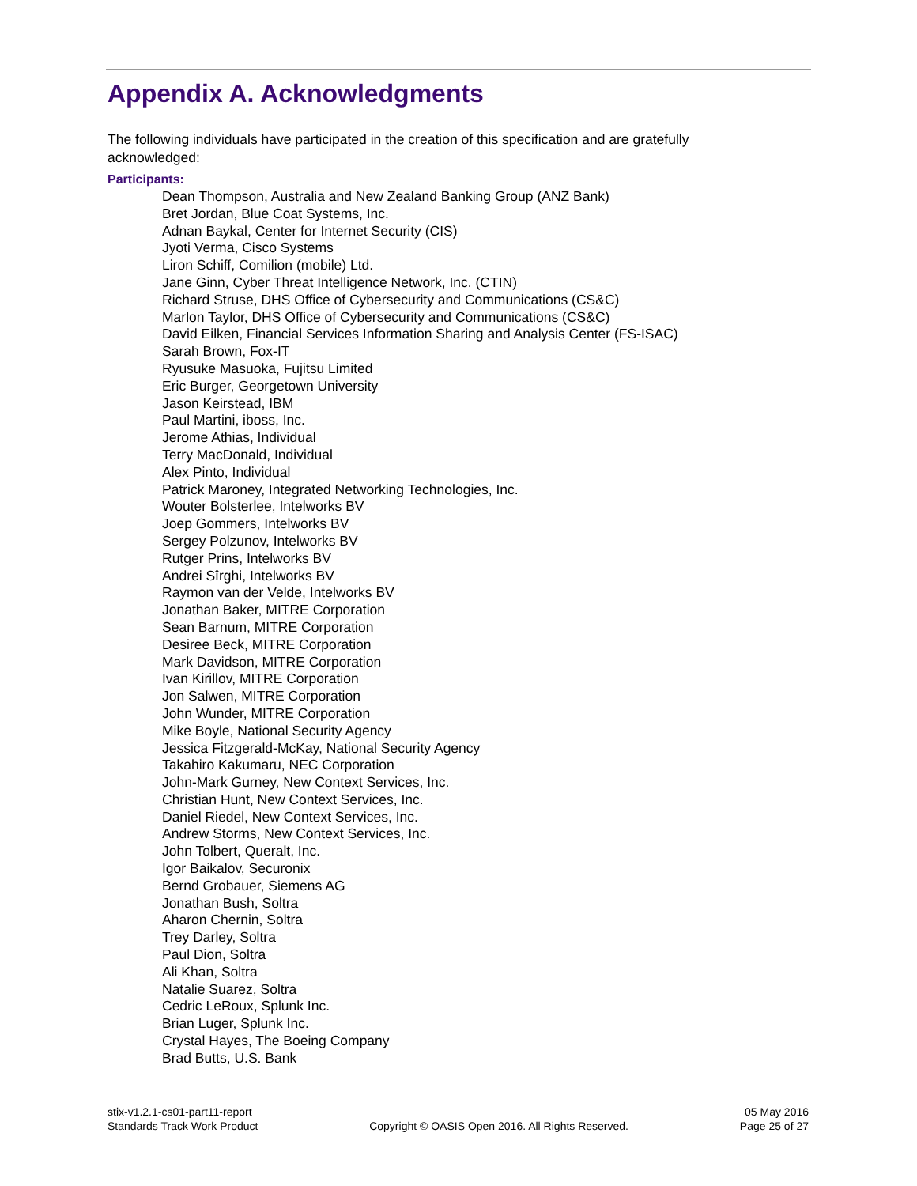Appendix A. Acknowledgments
The following individuals have participated in the creation of this specification and are gratefully acknowledged:
Participants:
Dean Thompson, Australia and New Zealand Banking Group (ANZ Bank)
Bret Jordan, Blue Coat Systems, Inc.
Adnan Baykal, Center for Internet Security (CIS)
Jyoti Verma, Cisco Systems
Liron Schiff, Comilion (mobile) Ltd.
Jane Ginn, Cyber Threat Intelligence Network, Inc. (CTIN)
Richard Struse, DHS Office of Cybersecurity and Communications (CS&C)
Marlon Taylor, DHS Office of Cybersecurity and Communications (CS&C)
David Eilken, Financial Services Information Sharing and Analysis Center (FS-ISAC)
Sarah Brown, Fox-IT
Ryusuke Masuoka, Fujitsu Limited
Eric Burger, Georgetown University
Jason Keirstead, IBM
Paul Martini, iboss, Inc.
Jerome Athias, Individual
Terry MacDonald, Individual
Alex Pinto, Individual
Patrick Maroney, Integrated Networking Technologies, Inc.
Wouter Bolsterlee, Intelworks BV
Joep Gommers, Intelworks BV
Sergey Polzunov, Intelworks BV
Rutger Prins, Intelworks BV
Andrei Sîrghi, Intelworks BV
Raymon van der Velde, Intelworks BV
Jonathan Baker, MITRE Corporation
Sean Barnum, MITRE Corporation
Desiree Beck, MITRE Corporation
Mark Davidson, MITRE Corporation
Ivan Kirillov, MITRE Corporation
Jon Salwen, MITRE Corporation
John Wunder, MITRE Corporation
Mike Boyle, National Security Agency
Jessica Fitzgerald-McKay, National Security Agency
Takahiro Kakumaru, NEC Corporation
John-Mark Gurney, New Context Services, Inc.
Christian Hunt, New Context Services, Inc.
Daniel Riedel, New Context Services, Inc.
Andrew Storms, New Context Services, Inc.
John Tolbert, Queralt, Inc.
Igor Baikalov, Securonix
Bernd Grobauer, Siemens AG
Jonathan Bush, Soltra
Aharon Chernin, Soltra
Trey Darley, Soltra
Paul Dion, Soltra
Ali Khan, Soltra
Natalie Suarez, Soltra
Cedric LeRoux, Splunk Inc.
Brian Luger, Splunk Inc.
Crystal Hayes, The Boeing Company
Brad Butts, U.S. Bank
stix-v1.2.1-cs01-part11-report
Standards Track Work Product
Copyright © OASIS Open 2016. All Rights Reserved.
05 May 2016
Page 25 of 27